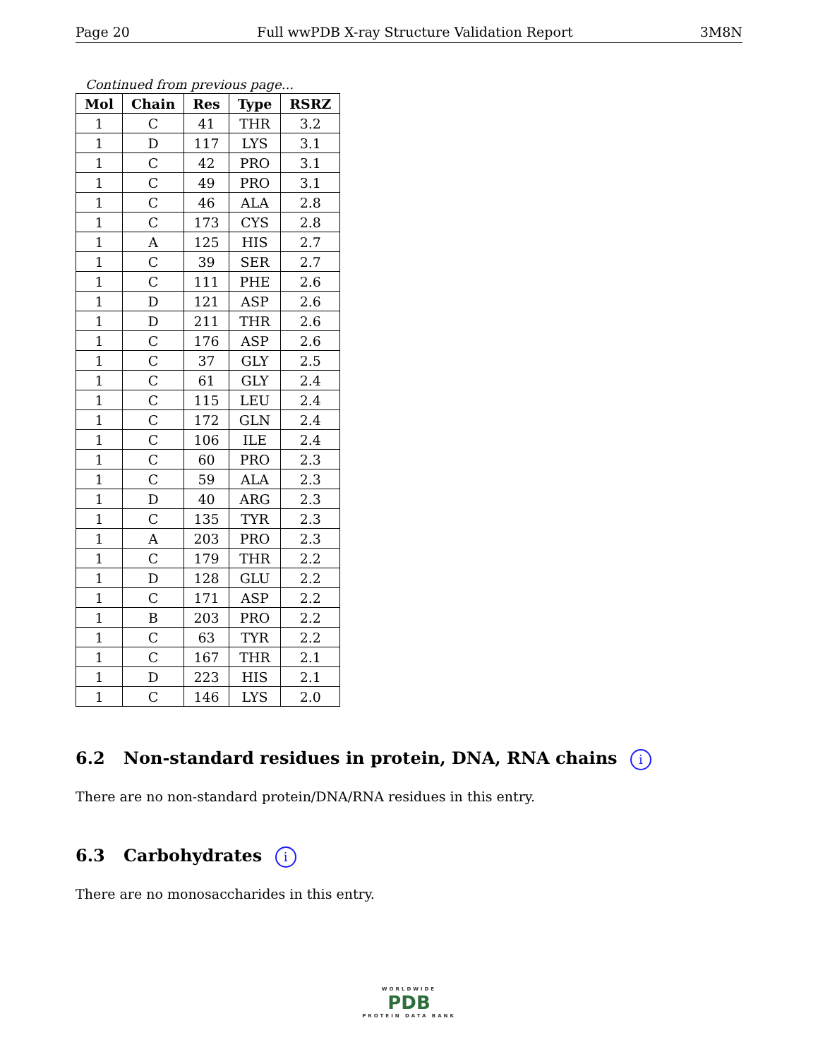Page 20 Full wwPDB X-ray Structure Validation Report 3M8N
Continued from previous page...
| Mol | Chain | Res | Type | RSRZ |
| --- | --- | --- | --- | --- |
| 1 | C | 41 | THR | 3.2 |
| 1 | D | 117 | LYS | 3.1 |
| 1 | C | 42 | PRO | 3.1 |
| 1 | C | 49 | PRO | 3.1 |
| 1 | C | 46 | ALA | 2.8 |
| 1 | C | 173 | CYS | 2.8 |
| 1 | A | 125 | HIS | 2.7 |
| 1 | C | 39 | SER | 2.7 |
| 1 | C | 111 | PHE | 2.6 |
| 1 | D | 121 | ASP | 2.6 |
| 1 | D | 211 | THR | 2.6 |
| 1 | C | 176 | ASP | 2.6 |
| 1 | C | 37 | GLY | 2.5 |
| 1 | C | 61 | GLY | 2.4 |
| 1 | C | 115 | LEU | 2.4 |
| 1 | C | 172 | GLN | 2.4 |
| 1 | C | 106 | ILE | 2.4 |
| 1 | C | 60 | PRO | 2.3 |
| 1 | C | 59 | ALA | 2.3 |
| 1 | D | 40 | ARG | 2.3 |
| 1 | C | 135 | TYR | 2.3 |
| 1 | A | 203 | PRO | 2.3 |
| 1 | C | 179 | THR | 2.2 |
| 1 | D | 128 | GLU | 2.2 |
| 1 | C | 171 | ASP | 2.2 |
| 1 | B | 203 | PRO | 2.2 |
| 1 | C | 63 | TYR | 2.2 |
| 1 | C | 167 | THR | 2.1 |
| 1 | D | 223 | HIS | 2.1 |
| 1 | C | 146 | LYS | 2.0 |
6.2 Non-standard residues in protein, DNA, RNA chains i
There are no non-standard protein/DNA/RNA residues in this entry.
6.3 Carbohydrates i
There are no monosaccharides in this entry.
WORLDWIDE
PDB
PROTEIN DATA BANK